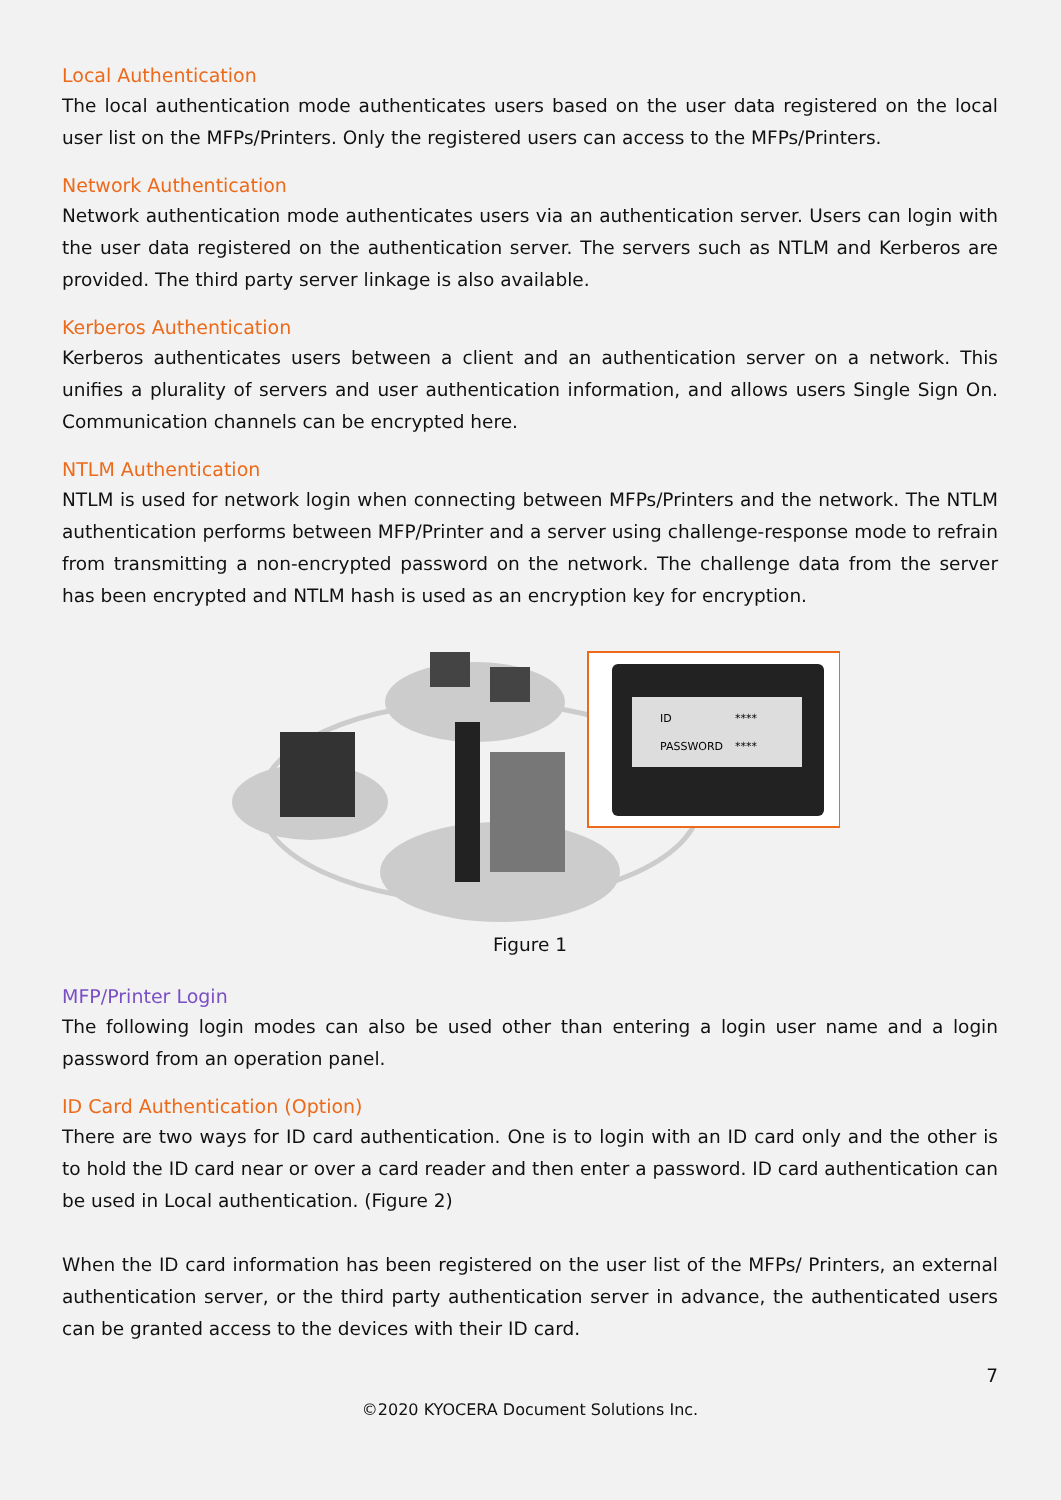Local Authentication
The local authentication mode authenticates users based on the user data registered on the local user list on the MFPs/Printers. Only the registered users can access to the MFPs/Printers.
Network Authentication
Network authentication mode authenticates users via an authentication server. Users can login with the user data registered on the authentication server. The servers such as NTLM and Kerberos are provided. The third party server linkage is also available.
Kerberos Authentication
Kerberos authenticates users between a client and an authentication server on a network. This unifies a plurality of servers and user authentication information, and allows users Single Sign On. Communication channels can be encrypted here.
NTLM Authentication
NTLM is used for network login when connecting between MFPs/Printers and the network. The NTLM authentication performs between MFP/Printer and a server using challenge-response mode to refrain from transmitting a non-encrypted password on the network. The challenge data from the server has been encrypted and NTLM hash is used as an encryption key for encryption.
ID
****
PASSWORD
****
Figure 1
MFP/Printer Login
The following login modes can also be used other than entering a login user name and a login password from an operation panel.
ID Card Authentication (Option)
There are two ways for ID card authentication. One is to login with an ID card only and the other is to hold the ID card near or over a card reader and then enter a password. ID card authentication can be used in Local authentication. (Figure 2)
When the ID card information has been registered on the user list of the MFPs/ Printers, an external authentication server, or the third party authentication server in advance, the authenticated users can be granted access to the devices with their ID card.
7
©2020 KYOCERA Document Solutions Inc.